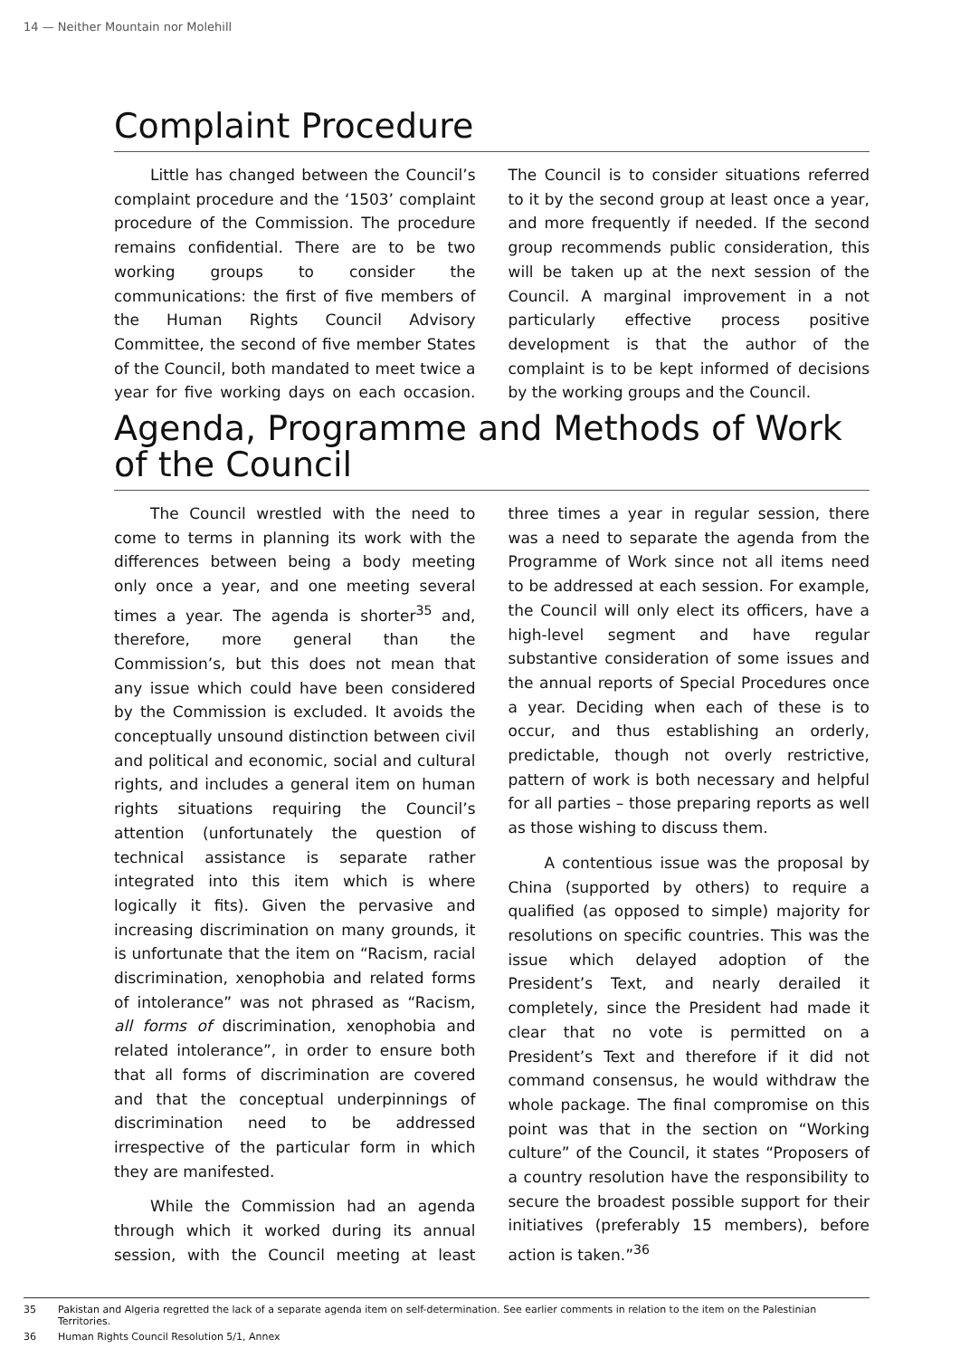14 — Neither Mountain nor Molehill
Complaint Procedure
Little has changed between the Council’s complaint procedure and the ‘1503’ complaint procedure of the Commission. The procedure remains confidential. There are to be two working groups to consider the communications: the first of five members of the Human Rights Council Advisory Committee, the second of five member States of the Council, both mandated to meet twice a year for five working days on each occasion. The Council is to consider situations referred to it by the second group at least once a year, and more frequently if needed. If the second group recommends public consideration, this will be taken up at the next session of the Council. A marginal improvement in a not particularly effective process positive development is that the author of the complaint is to be kept informed of decisions by the working groups and the Council.
Agenda, Programme and Methods of Work of the Council
The Council wrestled with the need to come to terms in planning its work with the differences between being a body meeting only once a year, and one meeting several times a year. The agenda is shorter<sup>35</sup> and, therefore, more general than the Commission’s, but this does not mean that any issue which could have been considered by the Commission is excluded. It avoids the conceptually unsound distinction between civil and political and economic, social and cultural rights, and includes a general item on human rights situations requiring the Council’s attention (unfortunately the question of technical assistance is separate rather integrated into this item which is where logically it fits). Given the pervasive and increasing discrimination on many grounds, it is unfortunate that the item on “Racism, racial discrimination, xenophobia and related forms of intolerance” was not phrased as “Racism, all forms of discrimination, xenophobia and related intolerance”, in order to ensure both that all forms of discrimination are covered and that the conceptual underpinnings of discrimination need to be addressed irrespective of the particular form in which they are manifested.
While the Commission had an agenda through which it worked during its annual session, with the Council meeting at least three times a year in regular session, there was a need to separate the agenda from the Programme of Work since not all items need to be addressed at each session. For example, the Council will only elect its officers, have a high-level segment and have regular substantive consideration of some issues and the annual reports of Special Procedures once a year. Deciding when each of these is to occur, and thus establishing an orderly, predictable, though not overly restrictive, pattern of work is both necessary and helpful for all parties – those preparing reports as well as those wishing to discuss them.
A contentious issue was the proposal by China (supported by others) to require a qualified (as opposed to simple) majority for resolutions on specific countries. This was the issue which delayed adoption of the President’s Text, and nearly derailed it completely, since the President had made it clear that no vote is permitted on a President’s Text and therefore if it did not command consensus, he would withdraw the whole package. The final compromise on this point was that in the section on “Working culture” of the Council, it states “Proposers of a country resolution have the responsibility to secure the broadest possible support for their initiatives (preferably 15 members), before action is taken.”<sup>36</sup>
35 Pakistan and Algeria regretted the lack of a separate agenda item on self-determination. See earlier comments in relation to the item on the Palestinian Territories.
36 Human Rights Council Resolution 5/1, Annex